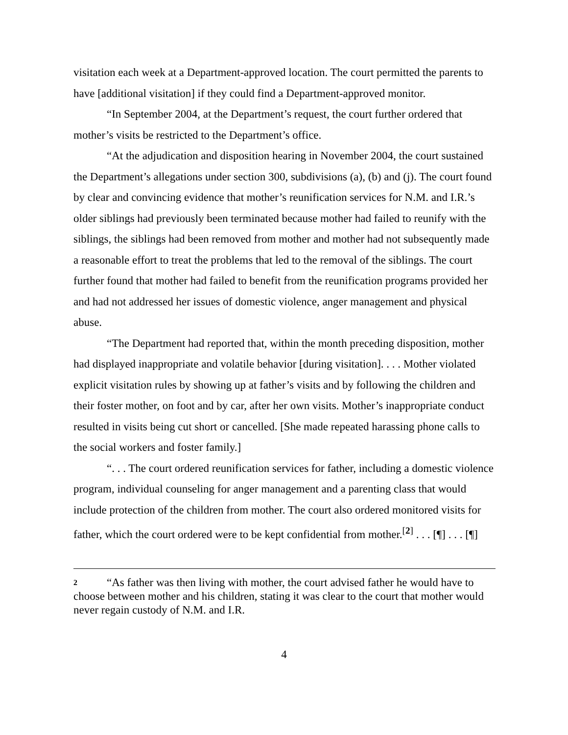visitation each week at a Department-approved location. The court permitted the parents to have [additional visitation] if they could find a Department-approved monitor.
“In September 2004, at the Department’s request, the court further ordered that mother’s visits be restricted to the Department’s office.
“At the adjudication and disposition hearing in November 2004, the court sustained the Department’s allegations under section 300, subdivisions (a), (b) and (j). The court found by clear and convincing evidence that mother’s reunification services for N.M. and I.R.’s older siblings had previously been terminated because mother had failed to reunify with the siblings, the siblings had been removed from mother and mother had not subsequently made a reasonable effort to treat the problems that led to the removal of the siblings. The court further found that mother had failed to benefit from the reunification programs provided her and had not addressed her issues of domestic violence, anger management and physical abuse.
“The Department had reported that, within the month preceding disposition, mother had displayed inappropriate and volatile behavior [during visitation]. . . . Mother violated explicit visitation rules by showing up at father’s visits and by following the children and their foster mother, on foot and by car, after her own visits. Mother’s inappropriate conduct resulted in visits being cut short or cancelled. [She made repeated harassing phone calls to the social workers and foster family.]
“. . . The court ordered reunification services for father, including a domestic violence program, individual counseling for anger management and a parenting class that would include protection of the children from mother. The court also ordered monitored visits for father, which the court ordered were to be kept confidential from mother.<sup>[2]</sup> . . . [¶] . . . [¶]
2 “As father was then living with mother, the court advised father he would have to choose between mother and his children, stating it was clear to the court that mother would never regain custody of N.M. and I.R.
4